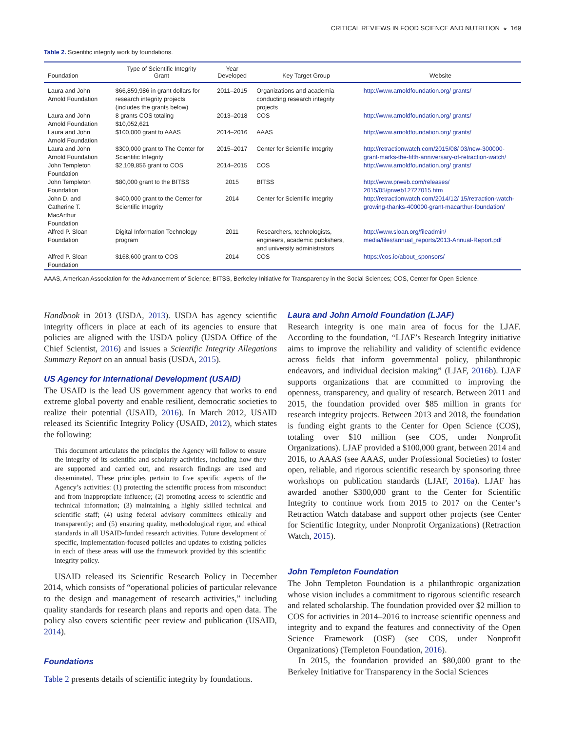CRITICAL REVIEWS IN FOOD SCIENCE AND NUTRITION ◒ 169
Table 2. Scientific integrity work by foundations.
| Foundation | Type of Scientific Integrity Grant | Year Developed | Key Target Group | Website |
| --- | --- | --- | --- | --- |
| Laura and John Arnold Foundation | $66,859,986 in grant dollars for research integrity projects (includes the grants below) | 2011–2015 | Organizations and academia conducting research integrity projects | http://www.arnoldfoundation.org/ grants/ |
| Laura and John Arnold Foundation | 8 grants COS totaling $10,052,621 | 2013–2018 | COS | http://www.arnoldfoundation.org/ grants/ |
| Laura and John Arnold Foundation | $100,000 grant to AAAS | 2014–2016 | AAAS | http://www.arnoldfoundation.org/ grants/ |
| Laura and John Arnold Foundation | $300,000 grant to The Center for Scientific Integrity | 2015–2017 | Center for Scientific Integrity | http://retractionwatch.com/2015/08/ 03/new-300000-grant-marks-the-fifth-anniversary-of-retraction-watch/ |
| John Templeton Foundation | $2,109,856 grant to COS | 2014–2015 | COS | http://www.arnoldfoundation.org/ grants/ |
| John Templeton Foundation | $80,000 grant to the BITSS | 2015 | BITSS | http://www.prweb.com/releases/ 2015/05/prweb12727015.htm |
| John D. and Catherine T. MacArthur Foundation | $400,000 grant to the Center for Scientific Integrity | 2014 | Center for Scientific Integrity | http://retractionwatch.com/2014/12/ 15/retraction-watch-growing-thanks-400000-grant-macarthur-foundation/ |
| Alfred P. Sloan Foundation | Digital Information Technology program | 2011 | Researchers, technologists, engineers, academic publishers, and university administrators | http://www.sloan.org/fileadmin/ media/files/annual_reports/2013-Annual-Report.pdf |
| Alfred P. Sloan Foundation | $168,600 grant to COS | 2014 | COS | https://cos.io/about_sponsors/ |
AAAS, American Association for the Advancement of Science; BITSS, Berkeley Initiative for Transparency in the Social Sciences; COS, Center for Open Science.
Handbook in 2013 (USDA, 2013). USDA has agency scientific integrity officers in place at each of its agencies to ensure that policies are aligned with the USDA policy (USDA Office of the Chief Scientist, 2016) and issues a Scientific Integrity Allegations Summary Report on an annual basis (USDA, 2015).
US Agency for International Development (USAID)
The USAID is the lead US government agency that works to end extreme global poverty and enable resilient, democratic societies to realize their potential (USAID, 2016). In March 2012, USAID released its Scientific Integrity Policy (USAID, 2012), which states the following:
This document articulates the principles the Agency will follow to ensure the integrity of its scientific and scholarly activities, including how they are supported and carried out, and research findings are used and disseminated. These principles pertain to five specific aspects of the Agency’s activities: (1) protecting the scientific process from misconduct and from inappropriate influence; (2) promoting access to scientific and technical information; (3) maintaining a highly skilled technical and scientific staff; (4) using federal advisory committees ethically and transparently; and (5) ensuring quality, methodological rigor, and ethical standards in all USAID-funded research activities. Future development of specific, implementation-focused policies and updates to existing policies in each of these areas will use the framework provided by this scientific integrity policy.
USAID released its Scientific Research Policy in December 2014, which consists of “operational policies of particular relevance to the design and management of research activities,” including quality standards for research plans and reports and open data. The policy also covers scientific peer review and publication (USAID, 2014).
Foundations
Table 2 presents details of scientific integrity by foundations.
Laura and John Arnold Foundation (LJAF)
Research integrity is one main area of focus for the LJAF. According to the foundation, “LJAF’s Research Integrity initiative aims to improve the reliability and validity of scientific evidence across fields that inform governmental policy, philanthropic endeavors, and individual decision making” (LJAF, 2016b). LJAF supports organizations that are committed to improving the openness, transparency, and quality of research. Between 2011 and 2015, the foundation provided over $85 million in grants for research integrity projects. Between 2013 and 2018, the foundation is funding eight grants to the Center for Open Science (COS), totaling over $10 million (see COS, under Nonprofit Organizations). LJAF provided a $100,000 grant, between 2014 and 2016, to AAAS (see AAAS, under Professional Societies) to foster open, reliable, and rigorous scientific research by sponsoring three workshops on publication standards (LJAF, 2016a). LJAF has awarded another $300,000 grant to the Center for Scientific Integrity to continue work from 2015 to 2017 on the Center’s Retraction Watch database and support other projects (see Center for Scientific Integrity, under Nonprofit Organizations) (Retraction Watch, 2015).
John Templeton Foundation
The John Templeton Foundation is a philanthropic organization whose vision includes a commitment to rigorous scientific research and related scholarship. The foundation provided over $2 million to COS for activities in 2014–2016 to increase scientific openness and integrity and to expand the features and connectivity of the Open Science Framework (OSF) (see COS, under Nonprofit Organizations) (Templeton Foundation, 2016).
In 2015, the foundation provided an $80,000 grant to the Berkeley Initiative for Transparency in the Social Sciences